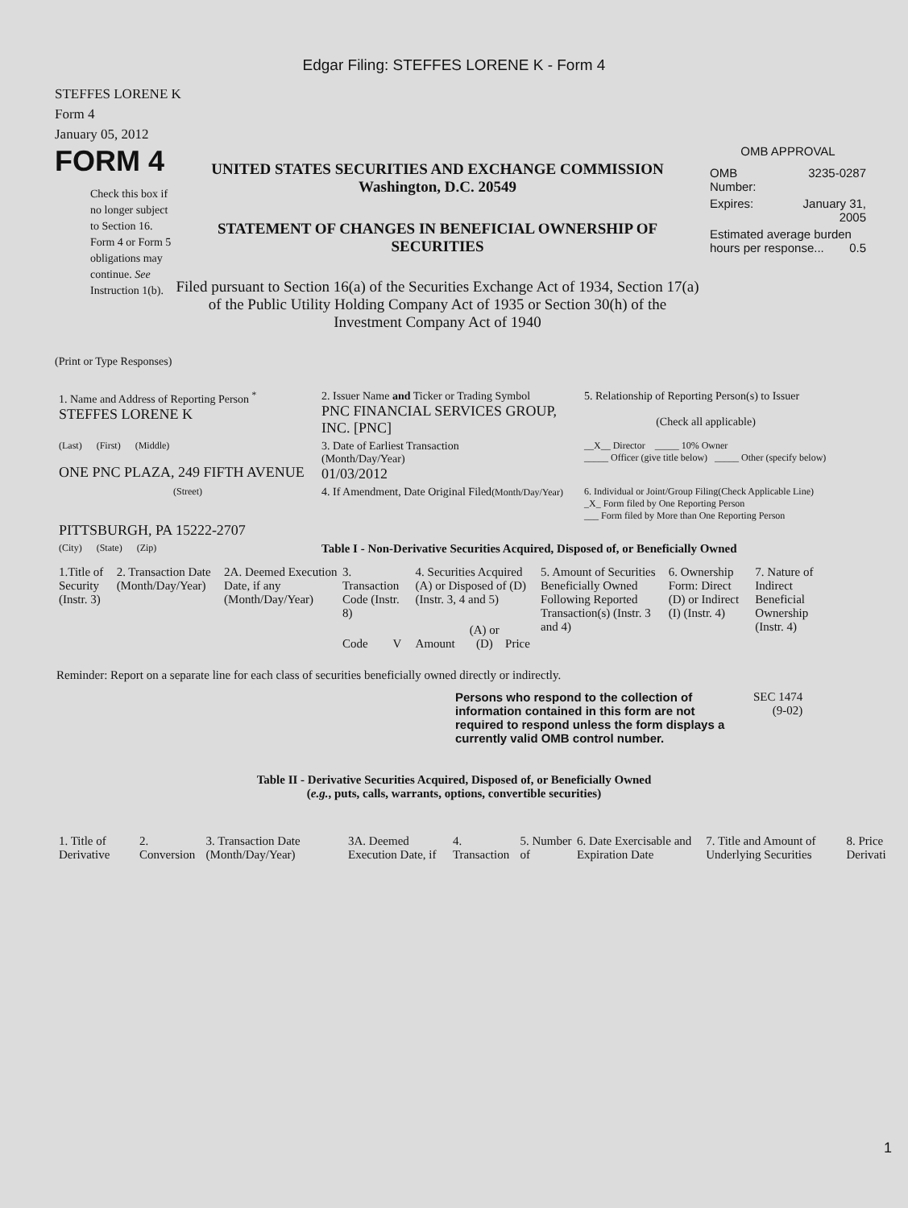Edgar Filing: STEFFES LORENE K - Form 4
STEFFES LORENE K
Form 4
January 05, 2012
FORM 4
Check this box if no longer subject to Section 16. Form 4 or Form 5 obligations may continue. See Instruction 1(b).
UNITED STATES SECURITIES AND EXCHANGE COMMISSION
Washington, D.C. 20549
STATEMENT OF CHANGES IN BENEFICIAL OWNERSHIP OF SECURITIES
Filed pursuant to Section 16(a) of the Securities Exchange Act of 1934, Section 17(a) of the Public Utility Holding Company Act of 1935 or Section 30(h) of the Investment Company Act of 1940
OMB APPROVAL
| OMB Number: | 3235-0287 |
| Expires: | January 31, 2005 |
| Estimated average burden hours per response... 0.5 | |
(Print or Type Responses)
| 1. Name and Address of Reporting Person <sup>*</sup> STEFFES LORENE K | 2. Issuer Name and Ticker or Trading Symbol PNC FINANCIAL SERVICES GROUP, INC. [PNC] | 5. Relationship of Reporting Person(s) to Issuer (Check all applicable) |
| (Last) (First) (Middle) ONE PNC PLAZA, 249 FIFTH AVENUE | 3. Date of Earliest Transaction (Month/Day/Year) 01/03/2012 | __X__ Director _____ 10% Owner _____ Officer (give title below) _____ Other (specify below) |
| (Street) PITTSBURGH, PA 15222-2707 | 4. If Amendment, Date Original Filed (Month/Day/Year) | 6. Individual or Joint/Group Filing(Check Applicable Line) _X_ Form filed by One Reporting Person ___ Form filed by More than One Reporting Person |
| (City) (State) (Zip) | Table I - Non-Derivative Securities Acquired, Disposed of, or Beneficially Owned | |
| 1.Title of Security (Instr. 3) | 2. Transaction Date (Month/Day/Year) | 2A. Deemed Execution Date, if any (Month/Day/Year) | 3. Transaction Code (Instr. 8) | | 4. Securities Acquired (A) or Disposed of (D) (Instr. 3, 4 and 5) | | | 5. Amount of Securities Beneficially Owned Following Reported Transaction(s) (Instr. 3 and 4) | 6. Ownership Form: Direct (D) or Indirect (I) (Instr. 4) | 7. Nature of Indirect Beneficial Ownership (Instr. 4) |
| | | | Code | V | Amount | (A) or (D) | Price | | | |
Reminder: Report on a separate line for each class of securities beneficially owned directly or indirectly.
Persons who respond to the collection of information contained in this form are not required to respond unless the form displays a currently valid OMB control number.
SEC 1474
(9-02)
Table II - Derivative Securities Acquired, Disposed of, or Beneficially Owned
(e.g., puts, calls, warrants, options, convertible securities)
| 1. Title of Derivative | 2. Conversion | 3. Transaction Date (Month/Day/Year) | 3A. Deemed Execution Date, if | 4. Transaction | 5. Number of | 6. Date Exercisable and Expiration Date | 7. Title and Amount of Underlying Securities | 8. Price Derivati |
1